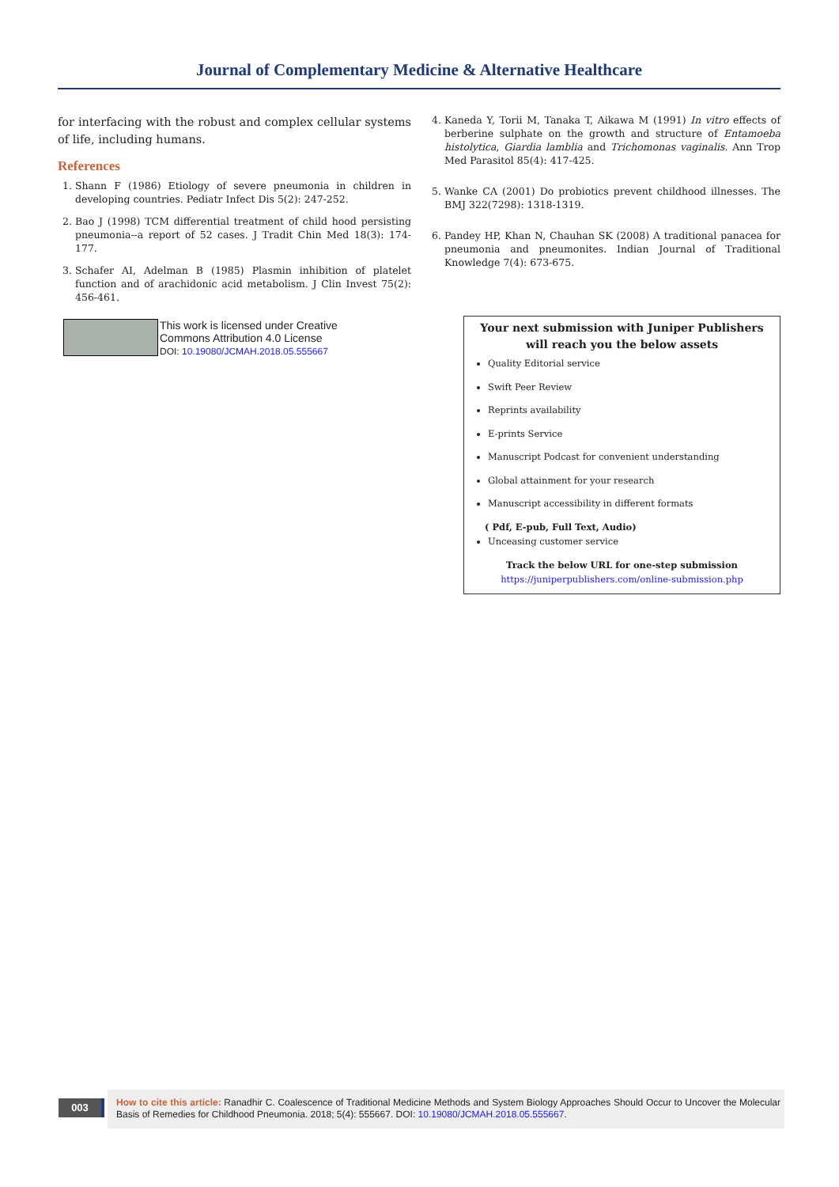Journal of Complementary Medicine & Alternative Healthcare
for interfacing with the robust and complex cellular systems of life, including humans.
References
1. Shann F (1986) Etiology of severe pneumonia in children in developing countries. Pediatr Infect Dis 5(2): 247-252.
2. Bao J (1998) TCM differential treatment of child hood persisting pneumonia--a report of 52 cases. J Tradit Chin Med 18(3): 174-177.
3. Schafer AI, Adelman B (1985) Plasmin inhibition of platelet function and of arachidonic acid metabolism. J Clin Invest 75(2): 456-461.
4. Kaneda Y, Torii M, Tanaka T, Aikawa M (1991) In vitro effects of berberine sulphate on the growth and structure of Entamoeba histolytica, Giardia lamblia and Trichomonas vaginalis. Ann Trop Med Parasitol 85(4): 417-425.
5. Wanke CA (2001) Do probiotics prevent childhood illnesses. The BMJ 322(7298): 1318-1319.
6. Pandey HP, Khan N, Chauhan SK (2008) A traditional panacea for pneumonia and pneumonites. Indian Journal of Traditional Knowledge 7(4): 673-675.
This work is licensed under Creative
Commons Attribution 4.0 License
DOI: 10.19080/JCMAH.2018.05.555667
Your next submission with Juniper Publishers
will reach you the below assets
Quality Editorial service
Swift Peer Review
Reprints availability
E-prints Service
Manuscript Podcast for convenient understanding
Global attainment for your research
Manuscript accessibility in different formats
( Pdf, E-pub, Full Text, Audio)
Unceasing customer service
Track the below URL for one-step submission
https://juniperpublishers.com/online-submission.php
003
How to cite this article: Ranadhir C. Coalescence of Traditional Medicine Methods and System Biology Approaches Should Occur to Uncover the Molecular Basis of Remedies for Childhood Pneumonia. 2018; 5(4): 555667. DOI: 10.19080/JCMAH.2018.05.555667.